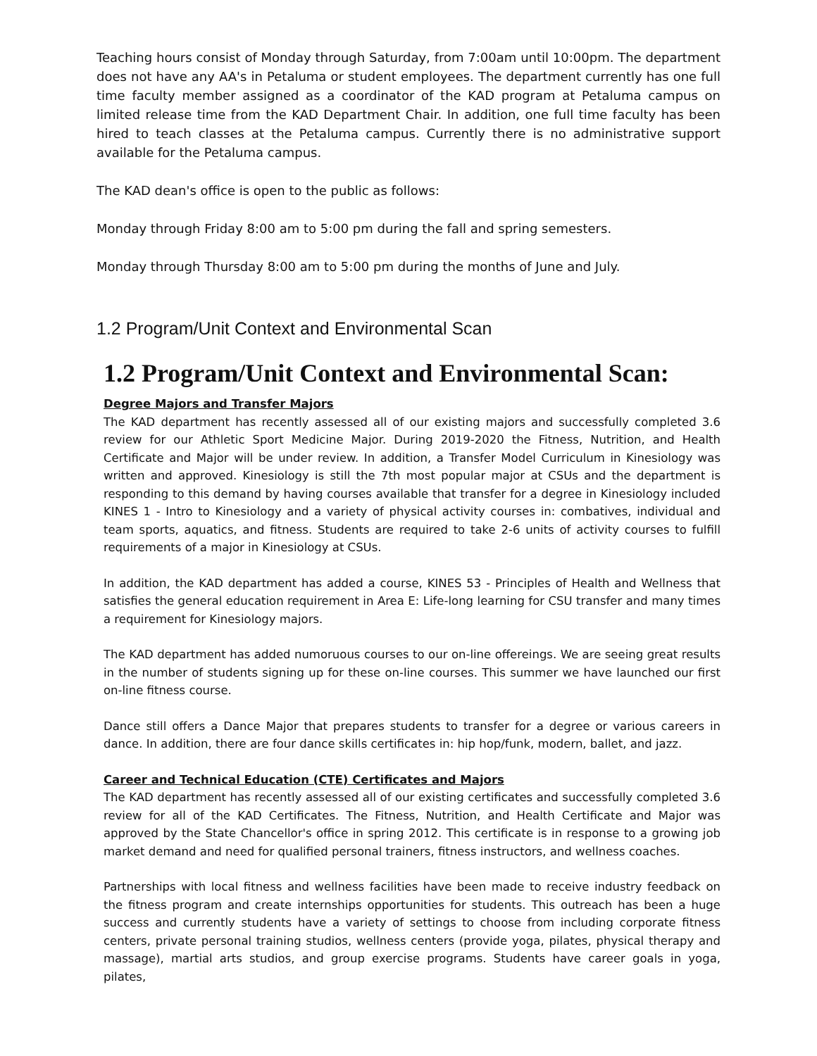Teaching hours consist of Monday through Saturday, from 7:00am until 10:00pm. The department does not have any AA's in Petaluma or student employees. The department currently has one full time faculty member assigned as a coordinator of the KAD program at Petaluma campus on limited release time from the KAD Department Chair. In addition, one full time faculty has been hired to teach classes at the Petaluma campus. Currently there is no administrative support available for the Petaluma campus.
The KAD dean's office is open to the public as follows:
Monday through Friday 8:00 am to 5:00 pm during the fall and spring semesters.
Monday through Thursday 8:00 am to 5:00 pm during the months of June and July.
1.2 Program/Unit Context and Environmental Scan
1.2 Program/Unit Context and Environmental Scan:
Degree Majors and Transfer Majors
The KAD department has recently assessed all of our existing majors and successfully completed 3.6 review for our Athletic Sport Medicine Major. During 2019-2020 the Fitness, Nutrition, and Health Certificate and Major will be under review. In addition, a Transfer Model Curriculum in Kinesiology was written and approved. Kinesiology is still the 7th most popular major at CSUs and the department is responding to this demand by having courses available that transfer for a degree in Kinesiology included KINES 1 - Intro to Kinesiology and a variety of physical activity courses in: combatives, individual and team sports, aquatics, and fitness. Students are required to take 2-6 units of activity courses to fulfill requirements of a major in Kinesiology at CSUs.
In addition, the KAD department has added a course, KINES 53 - Principles of Health and Wellness that satisfies the general education requirement in Area E: Life-long learning for CSU transfer and many times a requirement for Kinesiology majors.
The KAD department has added numoruous courses to our on-line offereings. We are seeing great results in the number of students signing up for these on-line courses. This summer we have launched our first on-line fitness course.
Dance still offers a Dance Major that prepares students to transfer for a degree or various careers in dance. In addition, there are four dance skills certificates in: hip hop/funk, modern, ballet, and jazz.
Career and Technical Education (CTE) Certificates and Majors
The KAD department has recently assessed all of our existing certificates and successfully completed 3.6 review for all of the KAD Certificates. The Fitness, Nutrition, and Health Certificate and Major was approved by the State Chancellor's office in spring 2012. This certificate is in response to a growing job market demand and need for qualified personal trainers, fitness instructors, and wellness coaches.
Partnerships with local fitness and wellness facilities have been made to receive industry feedback on the fitness program and create internships opportunities for students. This outreach has been a huge success and currently students have a variety of settings to choose from including corporate fitness centers, private personal training studios, wellness centers (provide yoga, pilates, physical therapy and massage), martial arts studios, and group exercise programs. Students have career goals in yoga, pilates,